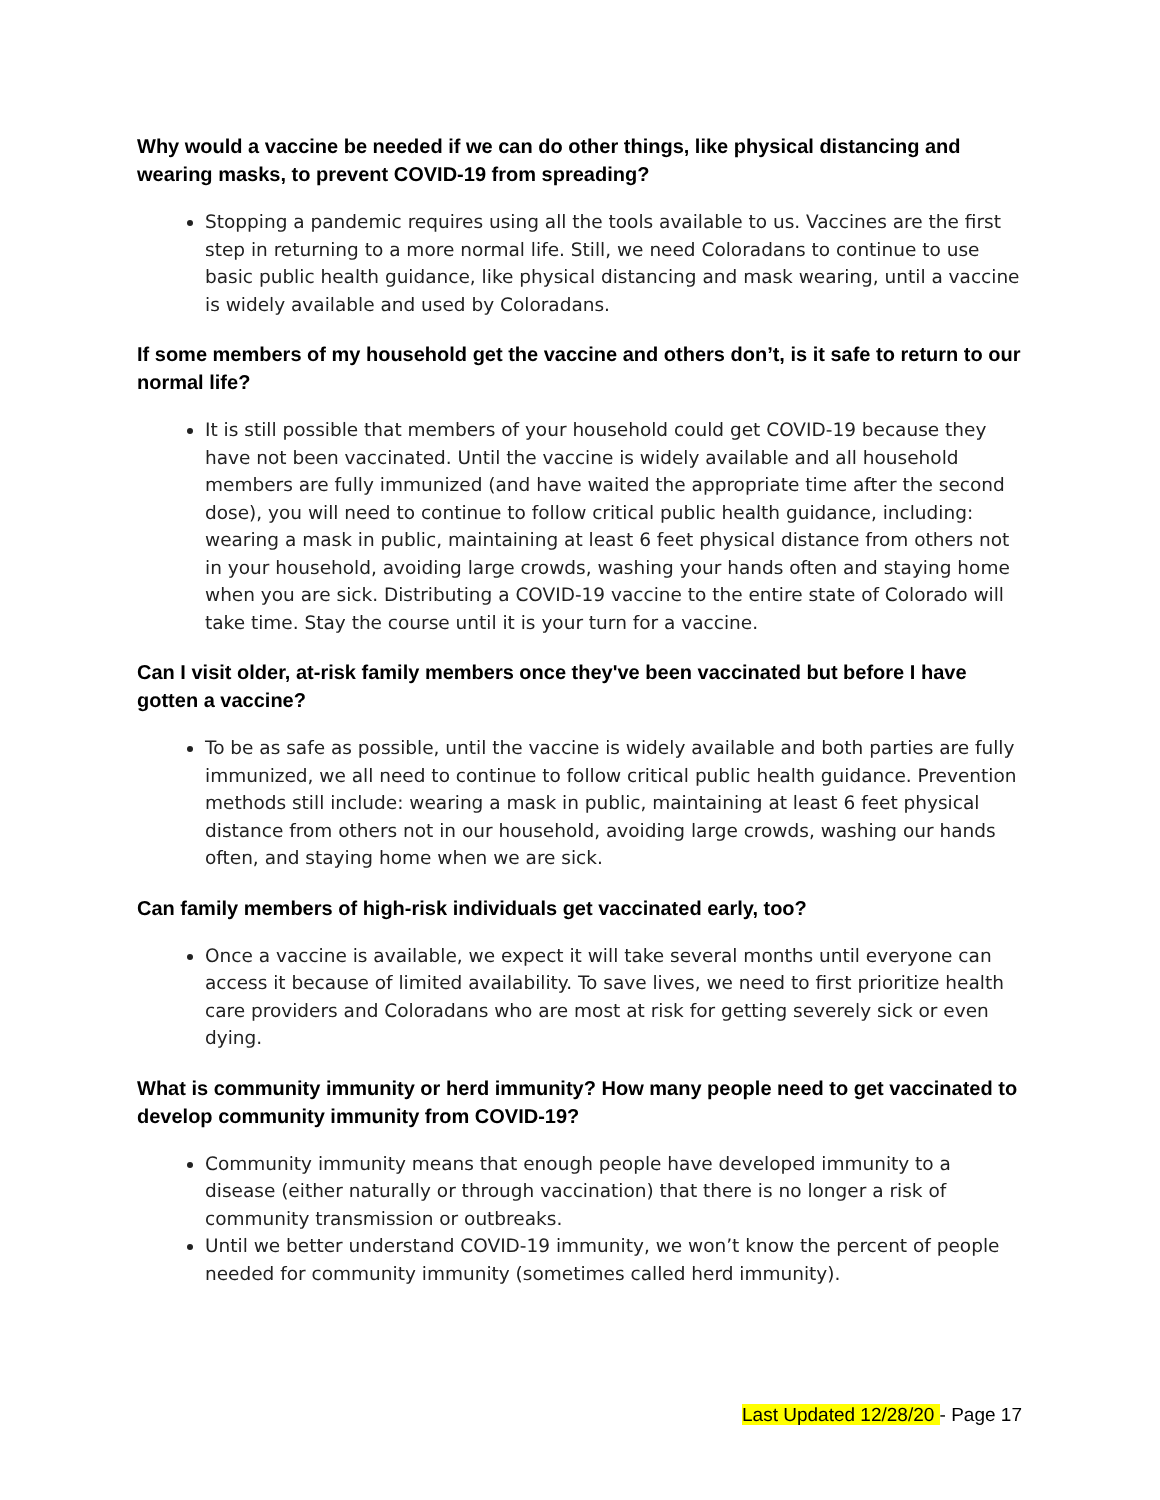Why would a vaccine be needed if we can do other things, like physical distancing and wearing masks, to prevent COVID-19 from spreading?
Stopping a pandemic requires using all the tools available to us. Vaccines are the first step in returning to a more normal life. Still, we need Coloradans to continue to use basic public health guidance, like physical distancing and mask wearing, until a vaccine is widely available and used by Coloradans.
If some members of my household get the vaccine and others don’t, is it safe to return to our normal life?
It is still possible that members of your household could get COVID-19 because they have not been vaccinated. Until the vaccine is widely available and all household members are fully immunized (and have waited the appropriate time after the second dose), you will need to continue to follow critical public health guidance, including: wearing a mask in public, maintaining at least 6 feet physical distance from others not in your household, avoiding large crowds, washing your hands often and staying home when you are sick. Distributing a COVID-19 vaccine to the entire state of Colorado will take time. Stay the course until it is your turn for a vaccine.
Can I visit older, at-risk family members once they've been vaccinated but before I have gotten a vaccine?
To be as safe as possible, until the vaccine is widely available and both parties are fully immunized, we all need to continue to follow critical public health guidance. Prevention methods still include: wearing a mask in public, maintaining at least 6 feet physical distance from others not in our household, avoiding large crowds, washing our hands often, and staying home when we are sick.
Can family members of high-risk individuals get vaccinated early, too?
Once a vaccine is available, we expect it will take several months until everyone can access it because of limited availability. To save lives, we need to first prioritize health care providers and Coloradans who are most at risk for getting severely sick or even dying.
What is community immunity or herd immunity? How many people need to get vaccinated to develop community immunity from COVID-19?
Community immunity means that enough people have developed immunity to a disease (either naturally or through vaccination) that there is no longer a risk of community transmission or outbreaks.
Until we better understand COVID-19 immunity, we won’t know the percent of people needed for community immunity (sometimes called herd immunity).
Last Updated 12/28/20 - Page 17